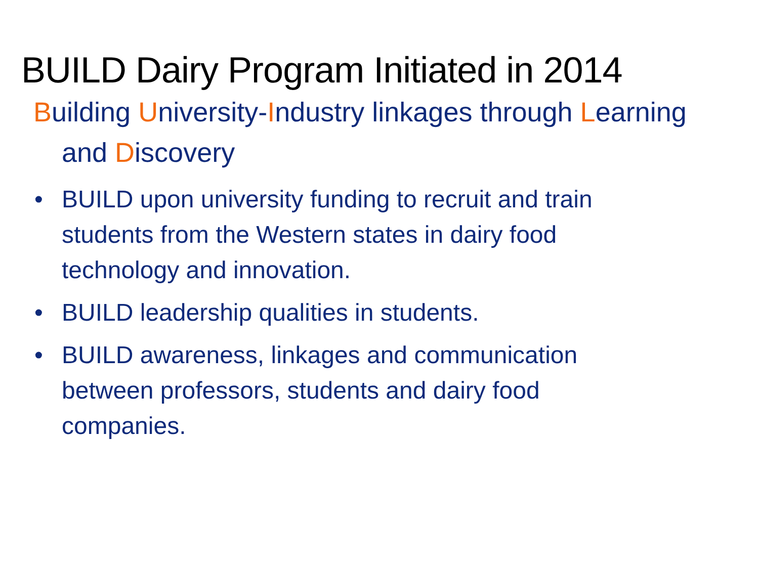BUILD Dairy Program Initiated in 2014
Building University-Industry linkages through Learning and Discovery
• BUILD upon university funding to recruit and train students from the Western states in dairy food technology and innovation.
• BUILD leadership qualities in students.
• BUILD awareness, linkages and communication between professors, students and dairy food companies.